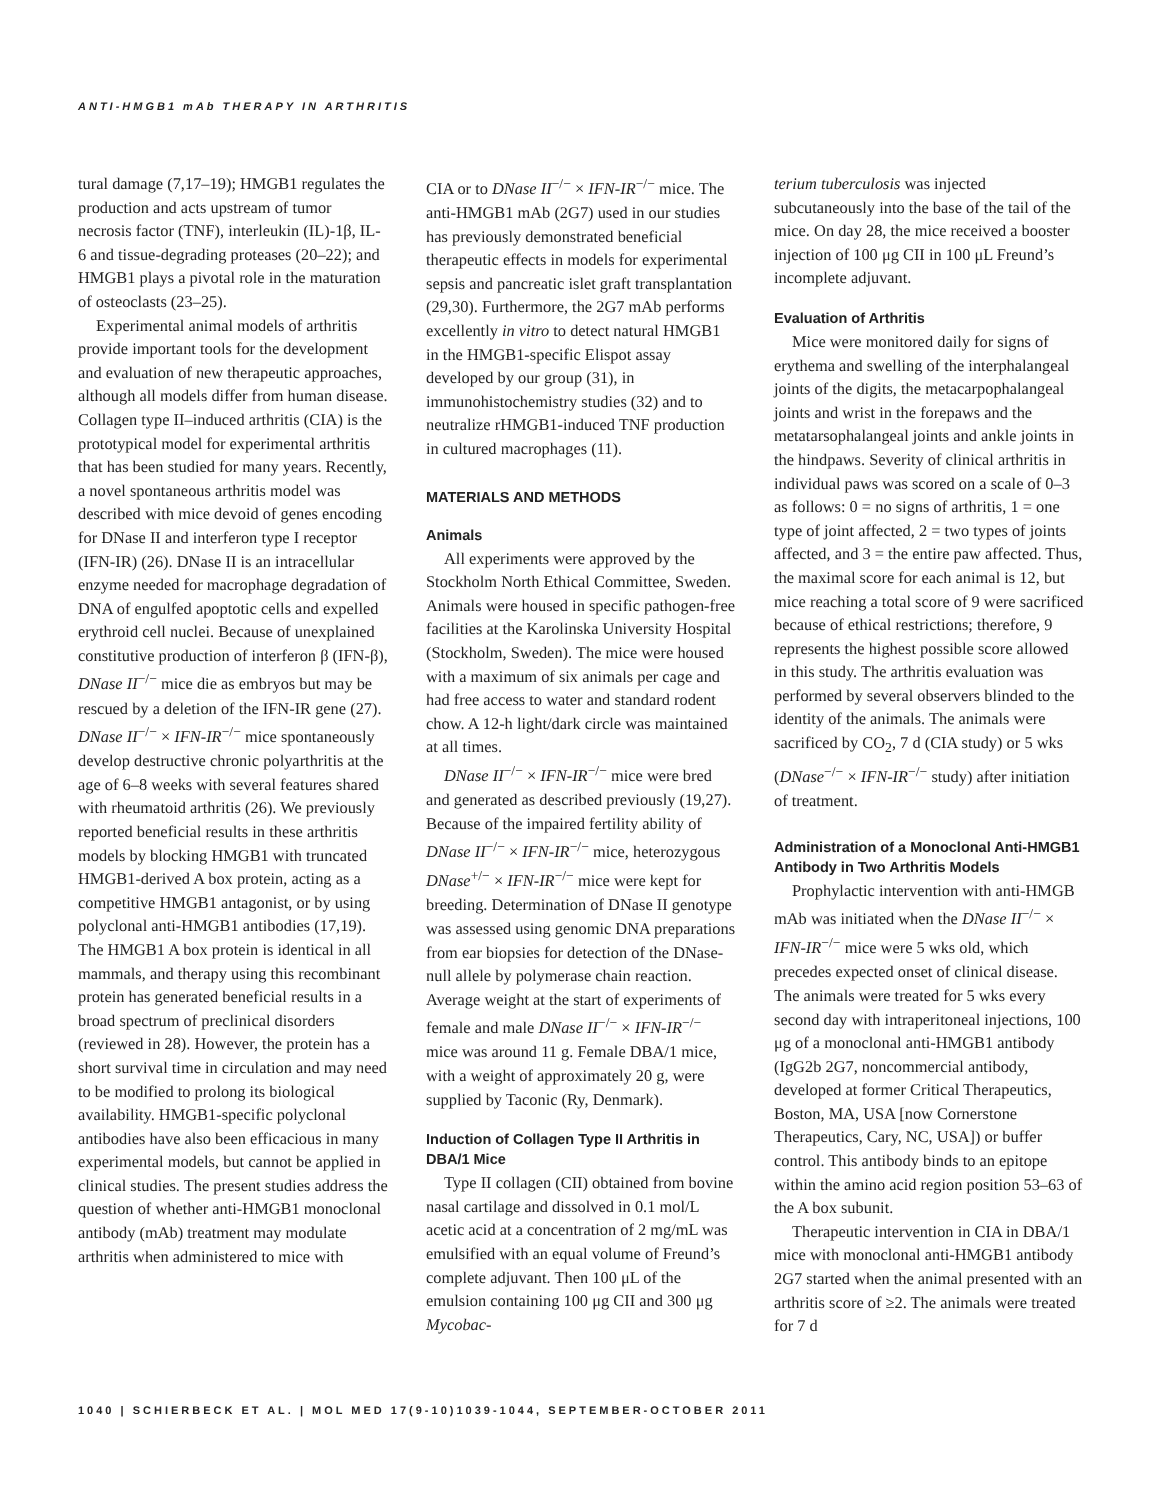ANTI-HMGB1 mAb THERAPY IN ARTHRITIS
tural damage (7,17–19); HMGB1 regulates the production and acts upstream of tumor necrosis factor (TNF), interleukin (IL)-1β, IL-6 and tissue-degrading proteases (20–22); and HMGB1 plays a pivotal role in the maturation of osteoclasts (23–25).
Experimental animal models of arthritis provide important tools for the development and evaluation of new therapeutic approaches, although all models differ from human disease. Collagen type II–induced arthritis (CIA) is the prototypical model for experimental arthritis that has been studied for many years. Recently, a novel spontaneous arthritis model was described with mice devoid of genes encoding for DNase II and interferon type I receptor (IFN-IR) (26). DNase II is an intracellular enzyme needed for macrophage degradation of DNA of engulfed apoptotic cells and expelled erythroid cell nuclei. Because of unexplained constitutive production of interferon β (IFN-β), DNase II<sup>−/−</sup> mice die as embryos but may be rescued by a deletion of the IFN-IR gene (27). DNase II<sup>−/−</sup> × IFN-IR<sup>−/−</sup> mice spontaneously develop destructive chronic polyarthritis at the age of 6–8 weeks with several features shared with rheumatoid arthritis (26). We previously reported beneficial results in these arthritis models by blocking HMGB1 with truncated HMGB1-derived A box protein, acting as a competitive HMGB1 antagonist, or by using polyclonal anti-HMGB1 antibodies (17,19). The HMGB1 A box protein is identical in all mammals, and therapy using this recombinant protein has generated beneficial results in a broad spectrum of preclinical disorders (reviewed in 28). However, the protein has a short survival time in circulation and may need to be modified to prolong its biological availability. HMGB1-specific polyclonal antibodies have also been efficacious in many experimental models, but cannot be applied in clinical studies. The present studies address the question of whether anti-HMGB1 monoclonal antibody (mAb) treatment may modulate arthritis when administered to mice with
CIA or to DNase II<sup>−/−</sup> × IFN-IR<sup>−/−</sup> mice. The anti-HMGB1 mAb (2G7) used in our studies has previously demonstrated beneficial therapeutic effects in models for experimental sepsis and pancreatic islet graft transplantation (29,30). Furthermore, the 2G7 mAb performs excellently in vitro to detect natural HMGB1 in the HMGB1-specific Elispot assay developed by our group (31), in immunohistochemistry studies (32) and to neutralize rHMGB1-induced TNF production in cultured macrophages (11).
MATERIALS AND METHODS
Animals
All experiments were approved by the Stockholm North Ethical Committee, Sweden. Animals were housed in specific pathogen-free facilities at the Karolinska University Hospital (Stockholm, Sweden). The mice were housed with a maximum of six animals per cage and had free access to water and standard rodent chow. A 12-h light/dark circle was maintained at all times.
DNase II<sup>−/−</sup> × IFN-IR<sup>−/−</sup> mice were bred and generated as described previously (19,27). Because of the impaired fertility ability of DNase II<sup>−/−</sup> × IFN-IR<sup>−/−</sup> mice, heterozygous DNase<sup>+/−</sup> × IFN-IR<sup>−/−</sup> mice were kept for breeding. Determination of DNase II genotype was assessed using genomic DNA preparations from ear biopsies for detection of the DNase-null allele by polymerase chain reaction. Average weight at the start of experiments of female and male DNase II<sup>−/−</sup> × IFN-IR<sup>−/−</sup> mice was around 11 g. Female DBA/1 mice, with a weight of approximately 20 g, were supplied by Taconic (Ry, Denmark).
Induction of Collagen Type II Arthritis in DBA/1 Mice
Type II collagen (CII) obtained from bovine nasal cartilage and dissolved in 0.1 mol/L acetic acid at a concentration of 2 mg/mL was emulsified with an equal volume of Freund’s complete adjuvant. Then 100 μL of the emulsion containing 100 μg CII and 300 μg Mycobac-
terium tuberculosis was injected subcutaneously into the base of the tail of the mice. On day 28, the mice received a booster injection of 100 μg CII in 100 μL Freund’s incomplete adjuvant.
Evaluation of Arthritis
Mice were monitored daily for signs of erythema and swelling of the interphalangeal joints of the digits, the metacarpophalangeal joints and wrist in the forepaws and the metatarsophalangeal joints and ankle joints in the hindpaws. Severity of clinical arthritis in individual paws was scored on a scale of 0–3 as follows: 0 = no signs of arthritis, 1 = one type of joint affected, 2 = two types of joints affected, and 3 = the entire paw affected. Thus, the maximal score for each animal is 12, but mice reaching a total score of 9 were sacrificed because of ethical restrictions; therefore, 9 represents the highest possible score allowed in this study. The arthritis evaluation was performed by several observers blinded to the identity of the animals. The animals were sacrificed by CO<sub>2</sub>, 7 d (CIA study) or 5 wks (DNase<sup>−/−</sup> × IFN-IR<sup>−/−</sup> study) after initiation of treatment.
Administration of a Monoclonal Anti-HMGB1 Antibody in Two Arthritis Models
Prophylactic intervention with anti-HMGB mAb was initiated when the DNase II<sup>−/−</sup> × IFN-IR<sup>−/−</sup> mice were 5 wks old, which precedes expected onset of clinical disease. The animals were treated for 5 wks every second day with intraperitoneal injections, 100 μg of a monoclonal anti-HMGB1 antibody (IgG2b 2G7, noncommercial antibody, developed at former Critical Therapeutics, Boston, MA, USA [now Cornerstone Therapeutics, Cary, NC, USA]) or buffer control. This antibody binds to an epitope within the amino acid region position 53–63 of the A box subunit.
Therapeutic intervention in CIA in DBA/1 mice with monoclonal anti-HMGB1 antibody 2G7 started when the animal presented with an arthritis score of ≥2. The animals were treated for 7 d
1040 | SCHIERBECK ET AL. | MOL MED 17(9-10)1039-1044, SEPTEMBER-OCTOBER 2011